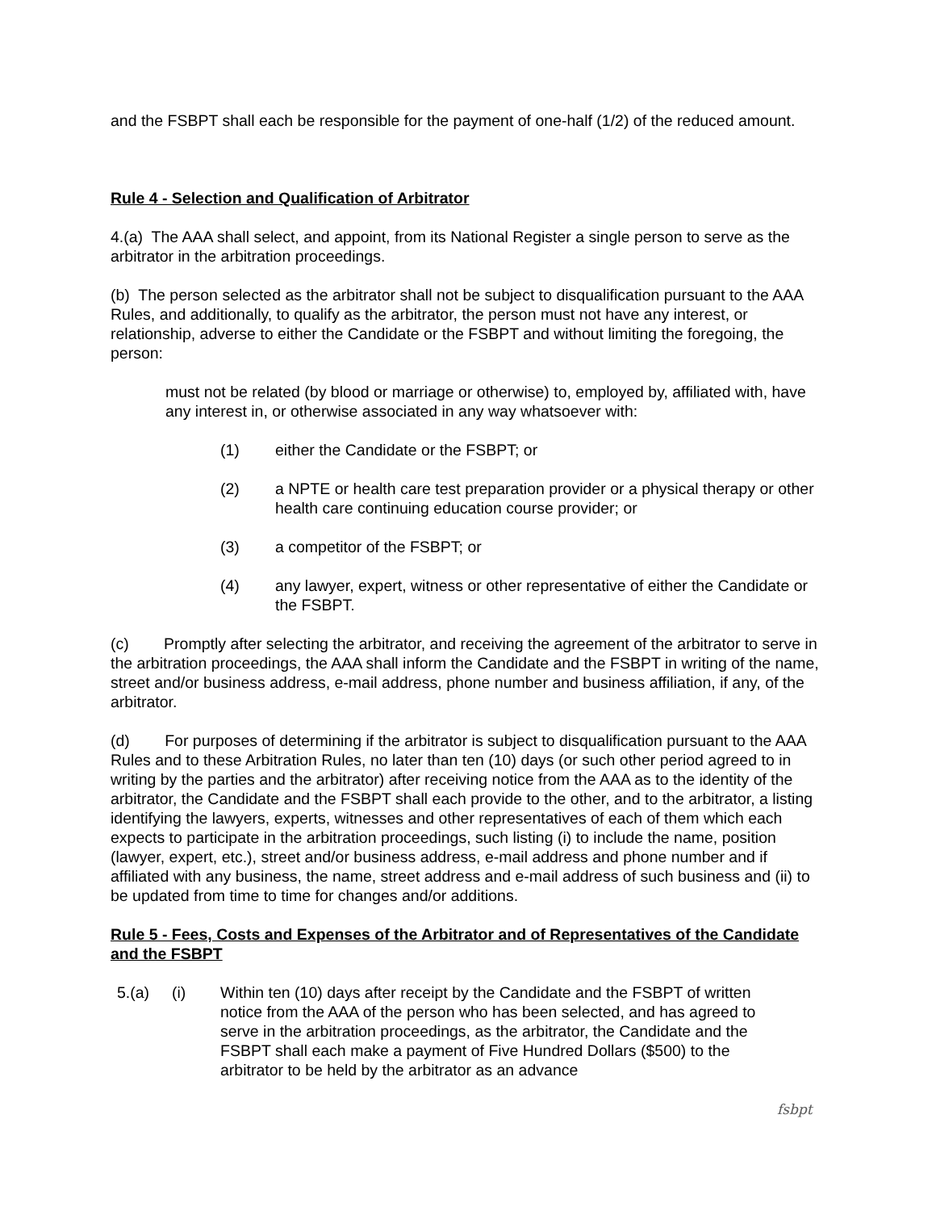and the FSBPT shall each be responsible for the payment of one-half (1/2) of the reduced amount.
Rule 4 - Selection and Qualification of Arbitrator
4.(a) The AAA shall select, and appoint, from its National Register a single person to serve as the arbitrator in the arbitration proceedings.
(b) The person selected as the arbitrator shall not be subject to disqualification pursuant to the AAA Rules, and additionally, to qualify as the arbitrator, the person must not have any interest, or relationship, adverse to either the Candidate or the FSBPT and without limiting the foregoing, the person:
must not be related (by blood or marriage or otherwise) to, employed by, affiliated with, have any interest in, or otherwise associated in any way whatsoever with:
(1) either the Candidate or the FSBPT; or
(2) a NPTE or health care test preparation provider or a physical therapy or other health care continuing education course provider; or
(3) a competitor of the FSBPT; or
(4) any lawyer, expert, witness or other representative of either the Candidate or the FSBPT.
(c) Promptly after selecting the arbitrator, and receiving the agreement of the arbitrator to serve in the arbitration proceedings, the AAA shall inform the Candidate and the FSBPT in writing of the name, street and/or business address, e-mail address, phone number and business affiliation, if any, of the arbitrator.
(d) For purposes of determining if the arbitrator is subject to disqualification pursuant to the AAA Rules and to these Arbitration Rules, no later than ten (10) days (or such other period agreed to in writing by the parties and the arbitrator) after receiving notice from the AAA as to the identity of the arbitrator, the Candidate and the FSBPT shall each provide to the other, and to the arbitrator, a listing identifying the lawyers, experts, witnesses and other representatives of each of them which each expects to participate in the arbitration proceedings, such listing (i) to include the name, position (lawyer, expert, etc.), street and/or business address, e-mail address and phone number and if affiliated with any business, the name, street address and e-mail address of such business and (ii) to be updated from time to time for changes and/or additions.
Rule 5 - Fees, Costs and Expenses of the Arbitrator and of Representatives of the Candidate and the FSBPT
5.(a) (i) Within ten (10) days after receipt by the Candidate and the FSBPT of written notice from the AAA of the person who has been selected, and has agreed to serve in the arbitration proceedings, as the arbitrator, the Candidate and the FSBPT shall each make a payment of Five Hundred Dollars ($500) to the arbitrator to be held by the arbitrator as an advance
fsbpt